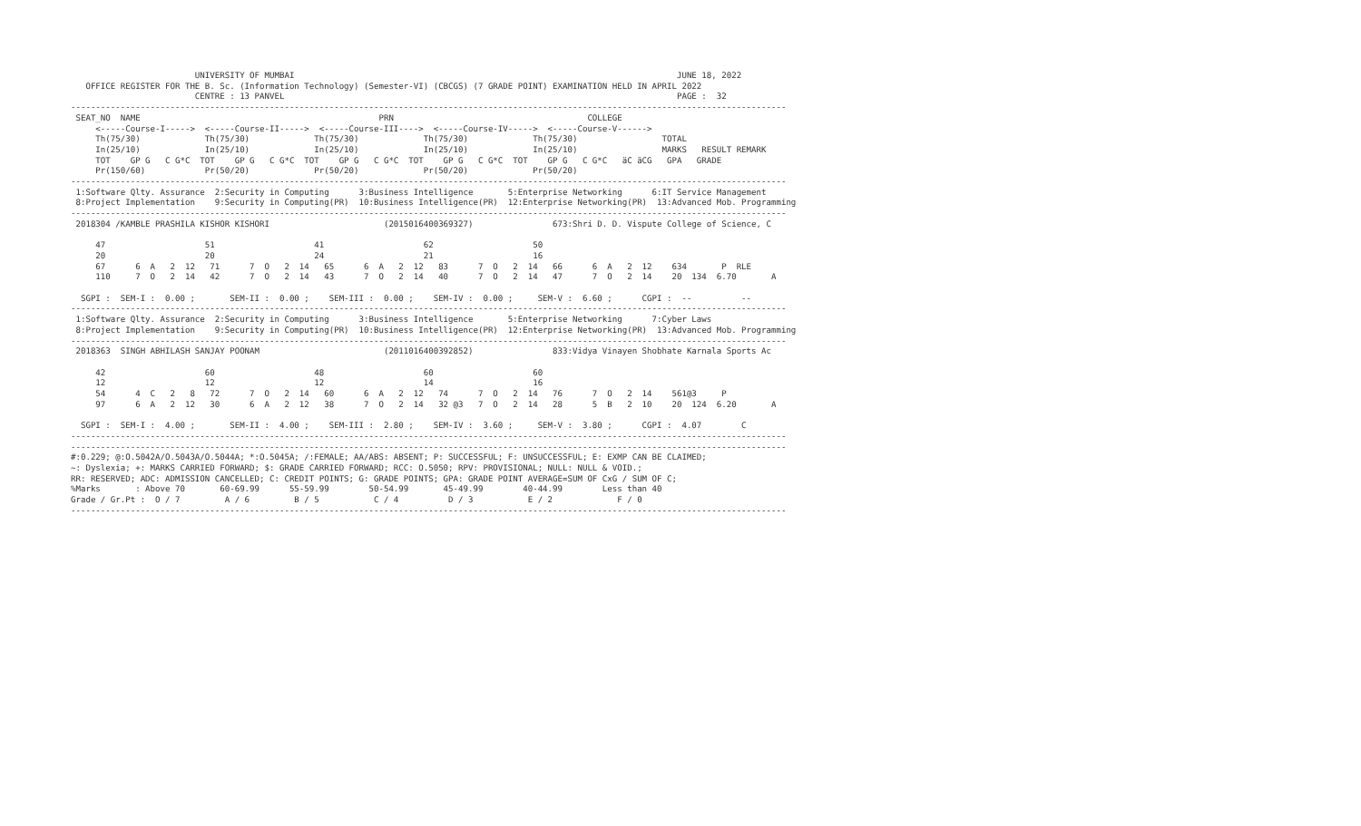UNIVERSITY OF MUMBAI                                                                             JUNE 18, 2022
   OFFICE REGISTER FOR THE B. Sc. (Information Technology) (Semester-VI) (CBCGS) (7 GRADE POINT) EXAMINATION HELD IN APRIL 2022
                         CENTRE : 13 PANVEL                                                                               PAGE :  32
------------------------------------------------------------------------------------------------------------------------------------------------
 SEAT_NO  NAME                                                PRN                                       COLLEGE
     <-----Course-I----->  <-----Course-II----->  <-----Course-III---->  <-----Course-IV----->  <-----Course-V------>
     Th(75/30)             Th(75/30)             Th(75/30)             Th(75/30)             Th(75/30)                 TOTAL
     In(25/10)             In(25/10)             In(25/10)             In(25/10)             In(25/10)                 MARKS   RESULT REMARK
     TOT    GP G   C G*C  TOT    GP G   C G*C  TOT    GP G   C G*C  TOT    GP G   C G*C  TOT    GP G   C G*C   äC äCG   GPA   GRADE
     Pr(150/60)            Pr(50/20)             Pr(50/20)             Pr(50/20)             Pr(50/20)
------------------------------------------------------------------------------------------------------------------------------------------------
 1:Software Qlty. Assurance  2:Security in Computing      3:Business Intelligence       5:Enterprise Networking      6:IT Service Management
 8:Project Implementation    9:Security in Computing(PR)  10:Business Intelligence(PR)  12:Enterprise Networking(PR)  13:Advanced Mob. Programming
------------------------------------------------------------------------------------------------------------------------------------------------
 2018304 /KAMBLE PRASHILA KISHOR KISHORI                       (2015016400369327)                673:Shri D. D. Vispute College of Science, C

     47                    51                    41                    62                    50
     20                    20                    24                    21                    16
     67      6  A   2  12   71      7  O   2  14   65      6  A   2  12   83      7  O   2  14   66      6  A   2  12    634       P  RLE
     110     7  O   2  14   42      7  O   2  14   43      7  O   2  14   40      7  O   2  14   47      7  O   2  14    20  134  6.70       A

  SGPI :  SEM-I :  0.00 ;       SEM-II :  0.00 ;    SEM-III :  0.00 ;    SEM-IV :  0.00 ;     SEM-V :  6.60 ;      CGPI :  --          --
------------------------------------------------------------------------------------------------------------------------------------------------
 1:Software Qlty. Assurance  2:Security in Computing      3:Business Intelligence       5:Enterprise Networking      7:Cyber Laws
 8:Project Implementation    9:Security in Computing(PR)  10:Business Intelligence(PR)  12:Enterprise Networking(PR)  13:Advanced Mob. Programming
------------------------------------------------------------------------------------------------------------------------------------------------
 2018363  SINGH ABHILASH SANJAY POONAM                         (2011016400392852)                833:Vidya Vinayen Shobhate Karnala Sports Ac

     42                    60                    48                    60                    60
     12                    12                    12                    14                    16
     54      4  C   2   8   72      7  O   2  14   60      6  A   2  12   74      7  O   2  14   76      7  O   2  14    561@3     P
     97      6  A   2  12   30      6  A   2  12   38      7  O   2  14   32 @3   7  O   2  14   28      5  B   2  10    20  124  6.20       A

  SGPI :  SEM-I :  4.00 ;       SEM-II :  4.00 ;    SEM-III :  2.80 ;    SEM-IV :  3.60 ;     SEM-V :  3.80 ;      CGPI :  4.07        C
------------------------------------------------------------------------------------------------------------------------------------------------
------------------------------------------------------------------------------------------------------------------------------------------------
#:0.229; @:O.5042A/O.5043A/O.5044A; *:O.5045A; /:FEMALE; AA/ABS: ABSENT; P: SUCCESSFUL; F: UNSUCCESSFUL; E: EXMP CAN BE CLAIMED;
~: Dyslexia; +: MARKS CARRIED FORWARD; $: GRADE CARRIED FORWARD; RCC: O.5050; RPV: PROVISIONAL; NULL: NULL & VOID.;
RR: RESERVED; ADC: ADMISSION CANCELLED; C: CREDIT POINTS; G: GRADE POINTS; GPA: GRADE POINT AVERAGE=SUM OF CxG / SUM OF C;
%Marks       : Above 70       60-69.99      55-59.99        50-54.99       45-49.99        40-44.99        Less than 40
Grade / Gr.Pt :  O / 7         A / 6         B / 5           C / 4          D / 3           E / 2             F / 0
------------------------------------------------------------------------------------------------------------------------------------------------